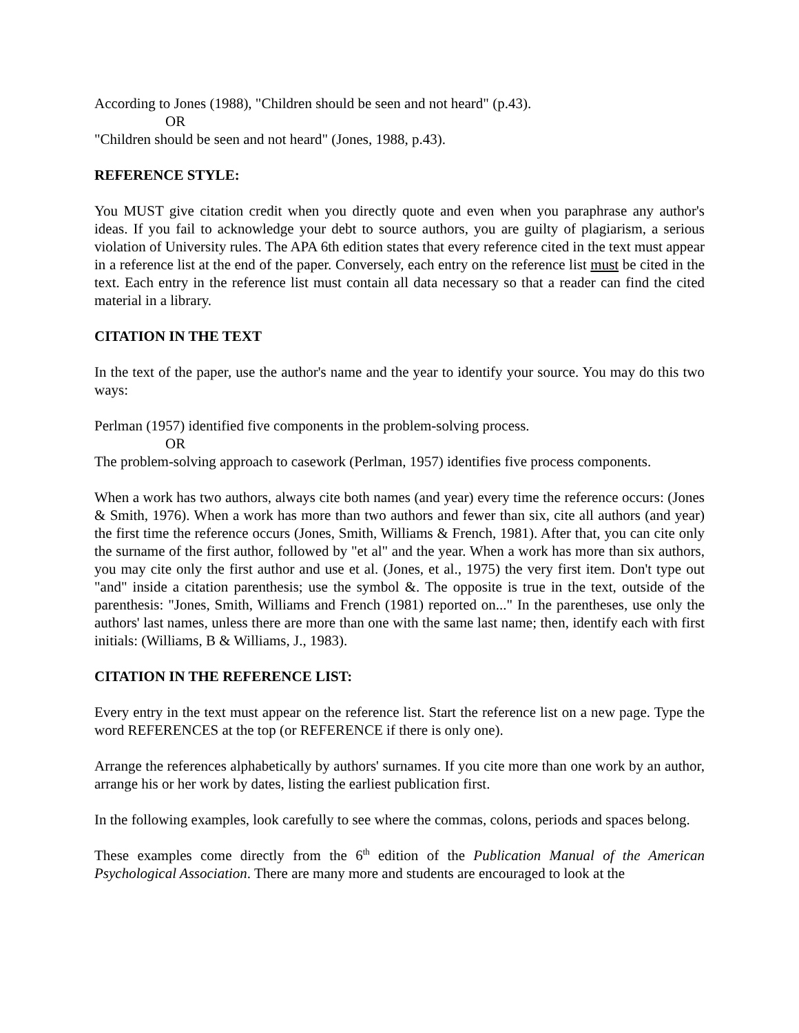According to Jones (1988), "Children should be seen and not heard" (p.43).
OR
"Children should be seen and not heard" (Jones, 1988, p.43).
REFERENCE STYLE:
You MUST give citation credit when you directly quote and even when you paraphrase any author's ideas. If you fail to acknowledge your debt to source authors, you are guilty of plagiarism, a serious violation of University rules. The APA 6th edition states that every reference cited in the text must appear in a reference list at the end of the paper. Conversely, each entry on the reference list must be cited in the text. Each entry in the reference list must contain all data necessary so that a reader can find the cited material in a library.
CITATION IN THE TEXT
In the text of the paper, use the author's name and the year to identify your source. You may do this two ways:
Perlman (1957) identified five components in the problem-solving process.
OR
The problem-solving approach to casework (Perlman, 1957) identifies five process components.
When a work has two authors, always cite both names (and year) every time the reference occurs: (Jones & Smith, 1976). When a work has more than two authors and fewer than six, cite all authors (and year) the first time the reference occurs (Jones, Smith, Williams & French, 1981). After that, you can cite only the surname of the first author, followed by "et al" and the year. When a work has more than six authors, you may cite only the first author and use et al. (Jones, et al., 1975) the very first item. Don't type out "and" inside a citation parenthesis; use the symbol &. The opposite is true in the text, outside of the parenthesis: "Jones, Smith, Williams and French (1981) reported on..." In the parentheses, use only the authors' last names, unless there are more than one with the same last name; then, identify each with first initials: (Williams, B & Williams, J., 1983).
CITATION IN THE REFERENCE LIST:
Every entry in the text must appear on the reference list. Start the reference list on a new page. Type the word REFERENCES at the top (or REFERENCE if there is only one).
Arrange the references alphabetically by authors' surnames. If you cite more than one work by an author, arrange his or her work by dates, listing the earliest publication first.
In the following examples, look carefully to see where the commas, colons, periods and spaces belong.
These examples come directly from the 6<sup>th</sup> edition of the Publication Manual of the American Psychological Association. There are many more and students are encouraged to look at the